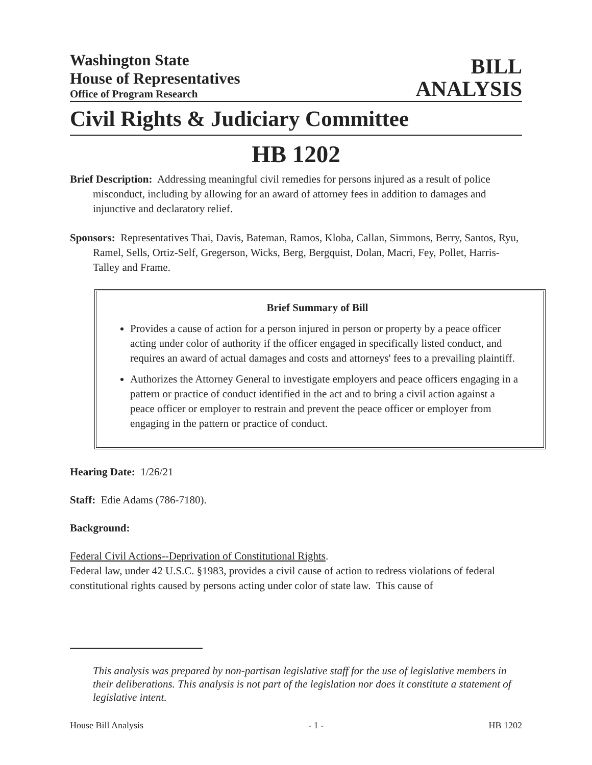Washington State
House of Representatives
Office of Program Research
BILL
ANALYSIS
Civil Rights & Judiciary Committee
HB 1202
Brief Description: Addressing meaningful civil remedies for persons injured as a result of police misconduct, including by allowing for an award of attorney fees in addition to damages and injunctive and declaratory relief.
Sponsors: Representatives Thai, Davis, Bateman, Ramos, Kloba, Callan, Simmons, Berry, Santos, Ryu, Ramel, Sells, Ortiz-Self, Gregerson, Wicks, Berg, Bergquist, Dolan, Macri, Fey, Pollet, Harris-Talley and Frame.
Brief Summary of Bill
Provides a cause of action for a person injured in person or property by a peace officer acting under color of authority if the officer engaged in specifically listed conduct, and requires an award of actual damages and costs and attorneys' fees to a prevailing plaintiff.
Authorizes the Attorney General to investigate employers and peace officers engaging in a pattern or practice of conduct identified in the act and to bring a civil action against a peace officer or employer to restrain and prevent the peace officer or employer from engaging in the pattern or practice of conduct.
Hearing Date: 1/26/21
Staff: Edie Adams (786-7180).
Background:
Federal Civil Actions--Deprivation of Constitutional Rights.
Federal law, under 42 U.S.C. §1983, provides a civil cause of action to redress violations of federal constitutional rights caused by persons acting under color of state law. This cause of
This analysis was prepared by non-partisan legislative staff for the use of legislative members in their deliberations. This analysis is not part of the legislation nor does it constitute a statement of legislative intent.
House Bill Analysis - 1 - HB 1202